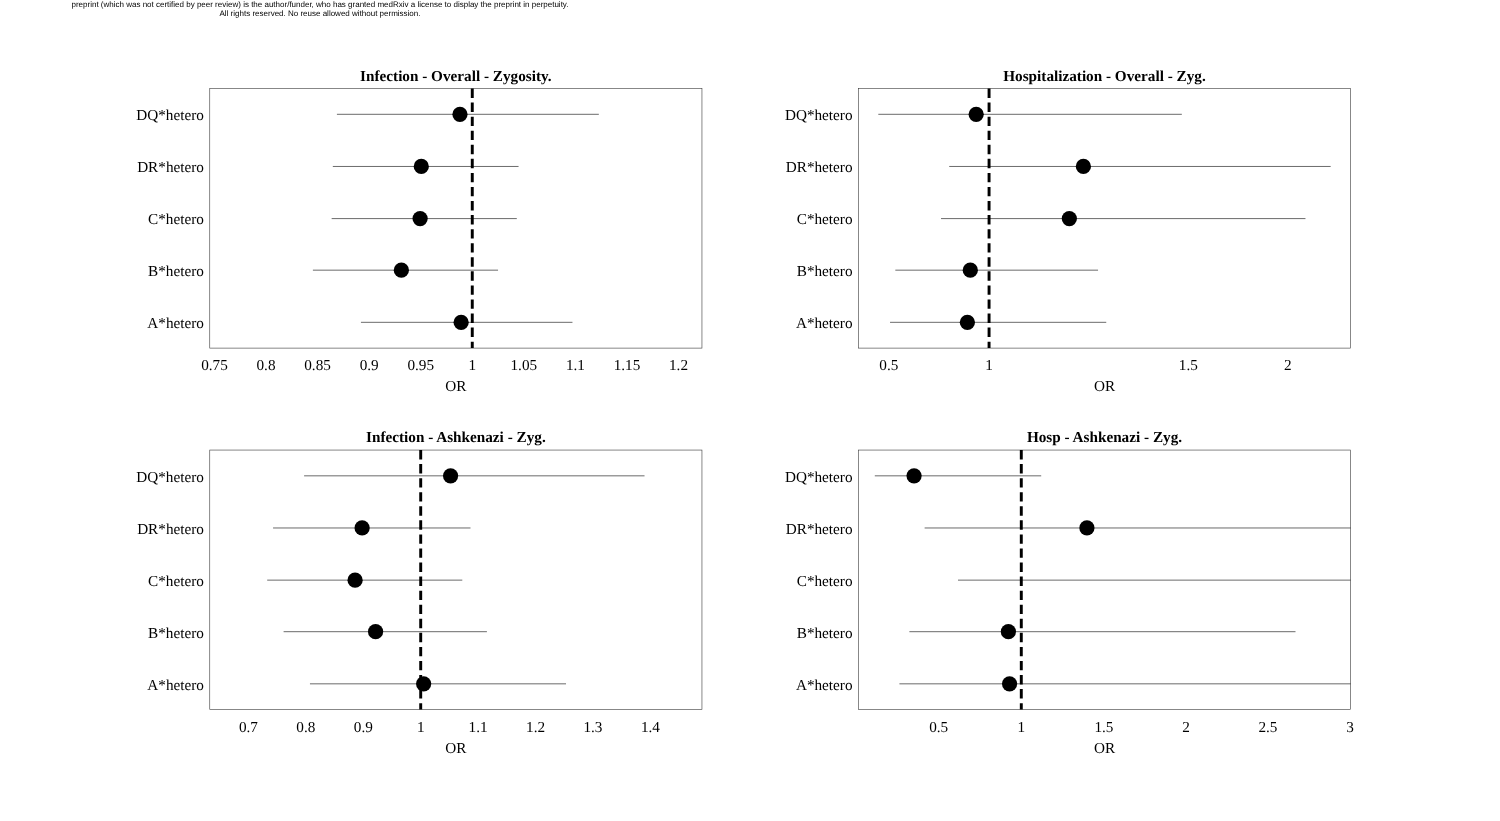preprint (which was not certified by peer review) is the author/funder, who has granted medRxiv a license to display the preprint in perpetuity.
All rights reserved. No reuse allowed without permission.
Infection - Overall - Zygosity.
DQ*hetero
DR*hetero
C*hetero
B*hetero
A*hetero
0.75
0.8
0.85
0.9
0.95
1
1.05
1.1
1.15
1.2
OR
Hospitalization - Overall - Zyg.
DQ*hetero
DR*hetero
C*hetero
B*hetero
A*hetero
0.5
1
1.5
2
OR
Infection - Ashkenazi - Zyg.
DQ*hetero
DR*hetero
C*hetero
B*hetero
A*hetero
0.7
0.8
0.9
1
1.1
1.2
1.3
1.4
OR
Hosp - Ashkenazi - Zyg.
DQ*hetero
DR*hetero
C*hetero
B*hetero
A*hetero
0.5
1
1.5
2
2.5
3
OR